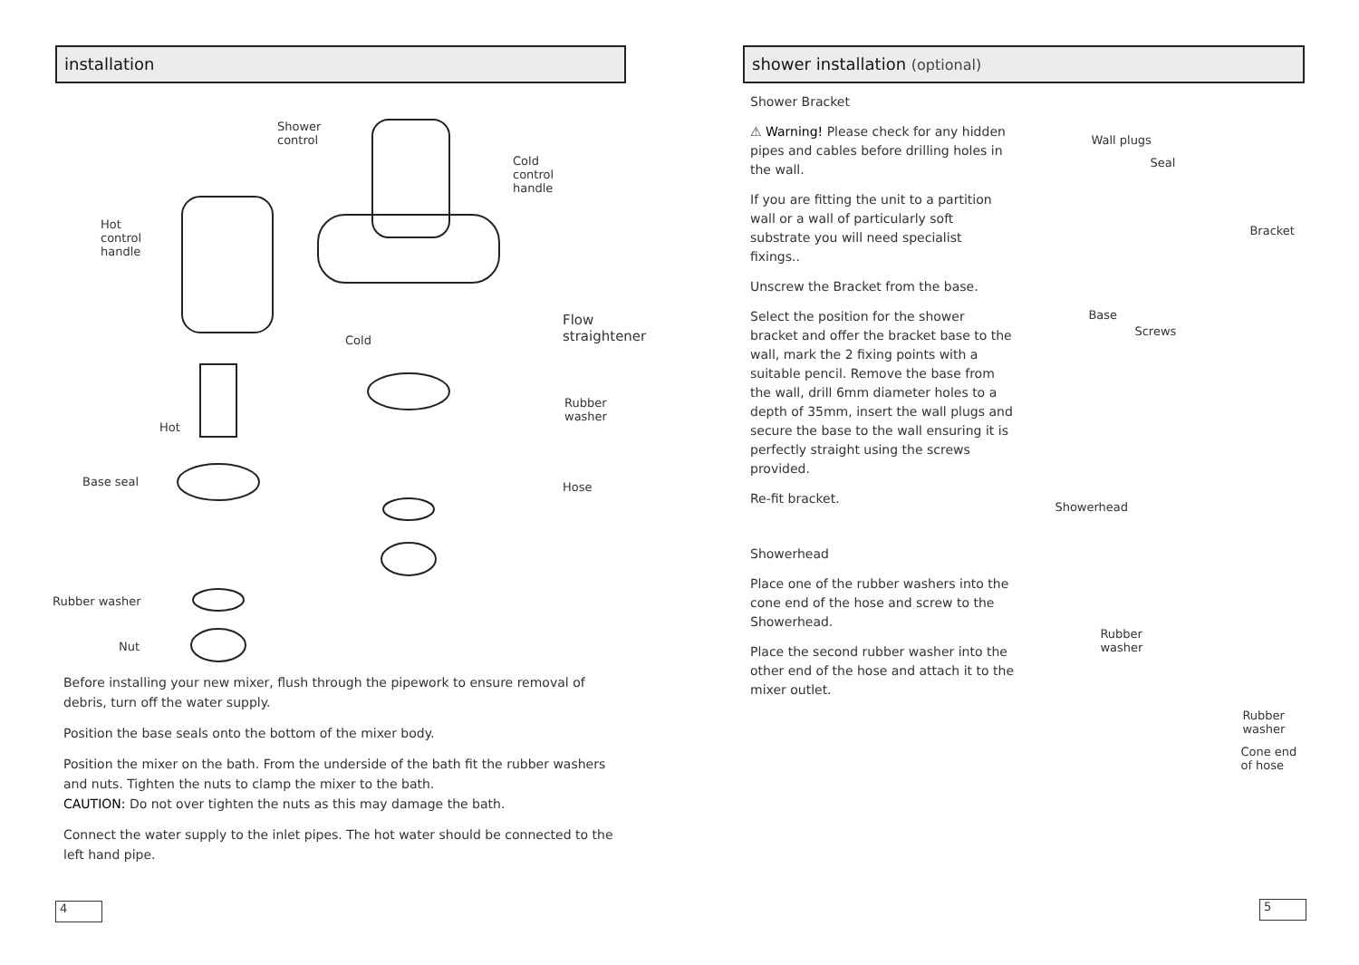installation
Shower
control
Cold
control
handle
Hot
control
handle
Flow
straightener Cold
Rubber
washer
Hot
Base seal Hose
Rubber washer
Nut
Before installing your new mixer, flush through the pipework to ensure removal of debris, turn off the water supply.
Position the base seals onto the bottom of the mixer body.
Position the mixer on the bath. From the underside of the bath fit the rubber washers and nuts. Tighten the nuts to clamp the mixer to the bath.
CAUTION: Do not over tighten the nuts as this may damage the bath.
Connect the water supply to the inlet pipes. The hot water should be connected to the left hand pipe.
4
shower installation (optional)
Shower Bracket
⚠ Warning! Please check for any hidden pipes and cables before drilling holes in the wall.
If you are fitting the unit to a partition wall or a wall of particularly soft substrate you will need specialist fixings..
Unscrew the Bracket from the base.
Select the position for the shower bracket and offer the bracket base to the wall, mark the 2 fixing points with a suitable pencil. Remove the base from the wall, drill 6mm diameter holes to a depth of 35mm, insert the wall plugs and secure the base to the wall ensuring it is perfectly straight using the screws provided.
Re-fit bracket.
Showerhead
Place one of the rubber washers into the cone end of the hose and screw to the Showerhead.
Place the second rubber washer into the other end of the hose and attach it to the mixer outlet.
Wall plugs
Seal
Bracket
Base
Screws
Showerhead
Rubber
washer
Rubber
washer
Cone end
of hose
5